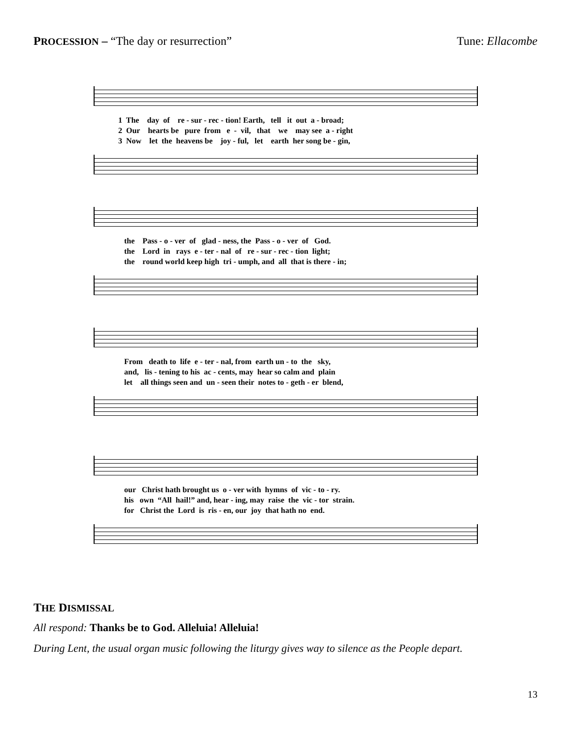PROCESSION – “The day or resurrection”
Tune: Ellacombe
1 The day of re - sur - rec - tion! Earth, tell it out a - broad; 2 Our hearts be pure from e - vil, that we may see a - right 3 Now let the heavens be joy - ful, let earth her song be - gin,
the Pass - o - ver of glad - ness, the Pass - o - ver of God. the Lord in rays e - ter - nal of re - sur - rec - tion light; the round world keep high tri - umph, and all that is there - in;
From death to life e - ter - nal, from earth un - to the sky, and, lis - tening to his ac - cents, may hear so calm and plain let all things seen and un - seen their notes to - geth - er blend,
our Christ hath brought us o - ver with hymns of vic - to - ry. his own “All hail!” and, hear - ing, may raise the vic - tor strain. for Christ the Lord is ris - en, our joy that hath no end.
THE DISMISSAL
All respond: Thanks be to God. Alleluia! Alleluia!
During Lent, the usual organ music following the liturgy gives way to silence as the People depart.
13